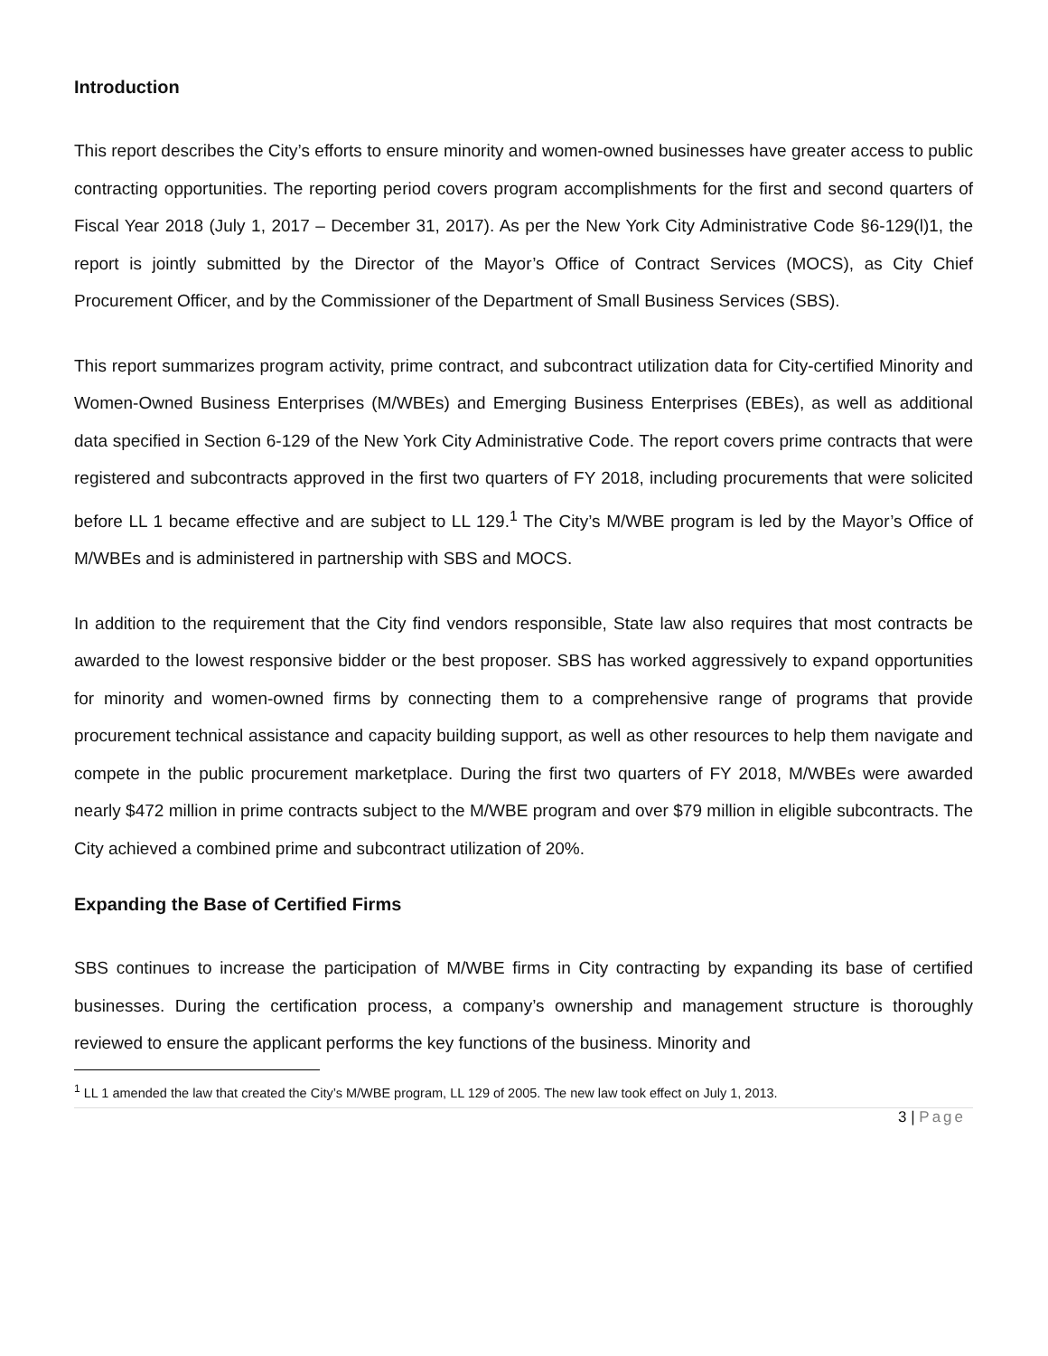Introduction
This report describes the City’s efforts to ensure minority and women-owned businesses have greater access to public contracting opportunities. The reporting period covers program accomplishments for the first and second quarters of Fiscal Year 2018 (July 1, 2017 – December 31, 2017). As per the New York City Administrative Code §6-129(l)1, the report is jointly submitted by the Director of the Mayor’s Office of Contract Services (MOCS), as City Chief Procurement Officer, and by the Commissioner of the Department of Small Business Services (SBS).
This report summarizes program activity, prime contract, and subcontract utilization data for City-certified Minority and Women-Owned Business Enterprises (M/WBEs) and Emerging Business Enterprises (EBEs), as well as additional data specified in Section 6-129 of the New York City Administrative Code. The report covers prime contracts that were registered and subcontracts approved in the first two quarters of FY 2018, including procurements that were solicited before LL 1 became effective and are subject to LL 129.<sup>1</sup> The City’s M/WBE program is led by the Mayor’s Office of M/WBEs and is administered in partnership with SBS and MOCS.
In addition to the requirement that the City find vendors responsible, State law also requires that most contracts be awarded to the lowest responsive bidder or the best proposer. SBS has worked aggressively to expand opportunities for minority and women-owned firms by connecting them to a comprehensive range of programs that provide procurement technical assistance and capacity building support, as well as other resources to help them navigate and compete in the public procurement marketplace. During the first two quarters of FY 2018, M/WBEs were awarded nearly $472 million in prime contracts subject to the M/WBE program and over $79 million in eligible subcontracts. The City achieved a combined prime and subcontract utilization of 20%.
Expanding the Base of Certified Firms
SBS continues to increase the participation of M/WBE firms in City contracting by expanding its base of certified businesses. During the certification process, a company’s ownership and management structure is thoroughly reviewed to ensure the applicant performs the key functions of the business. Minority and
<sup>1</sup> LL 1 amended the law that created the City’s M/WBE program, LL 129 of 2005. The new law took effect on July 1, 2013.
3 | Page